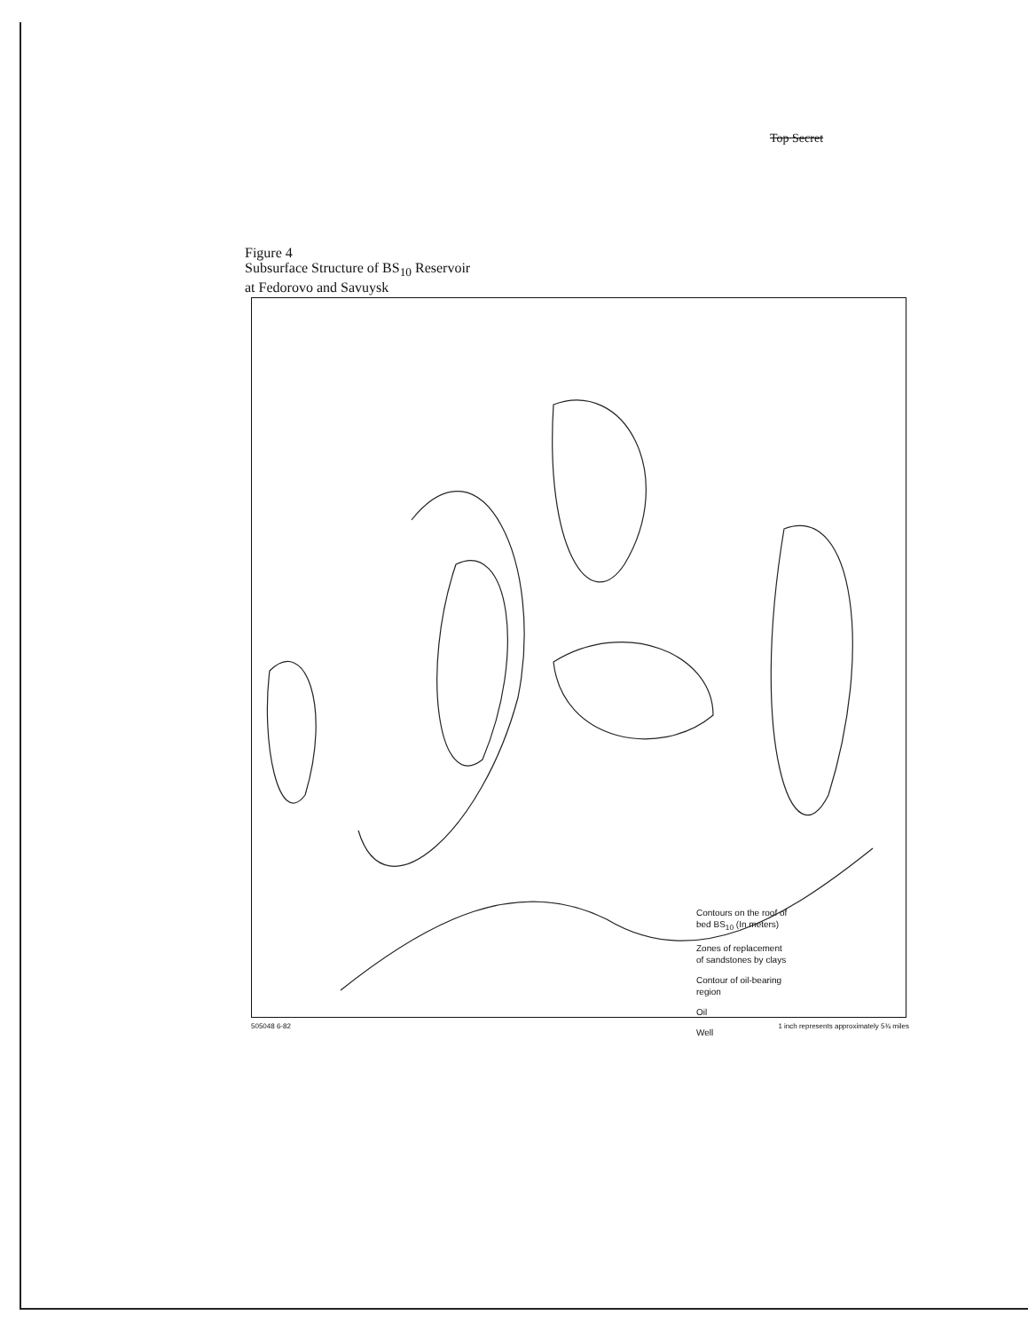Top Secret
Figure 4
Subsurface Structure of BS<sub>10</sub> Reservoir
at Fedorovo and Savuysk
Contours on the roof of
bed BS<sub>10</sub> (In meters)
Zones of replacement
of sandstones by clays
Contour of oil-bearing
region
Oil
Well
505048 6-82 1 inch represents approximately 5¾ miles